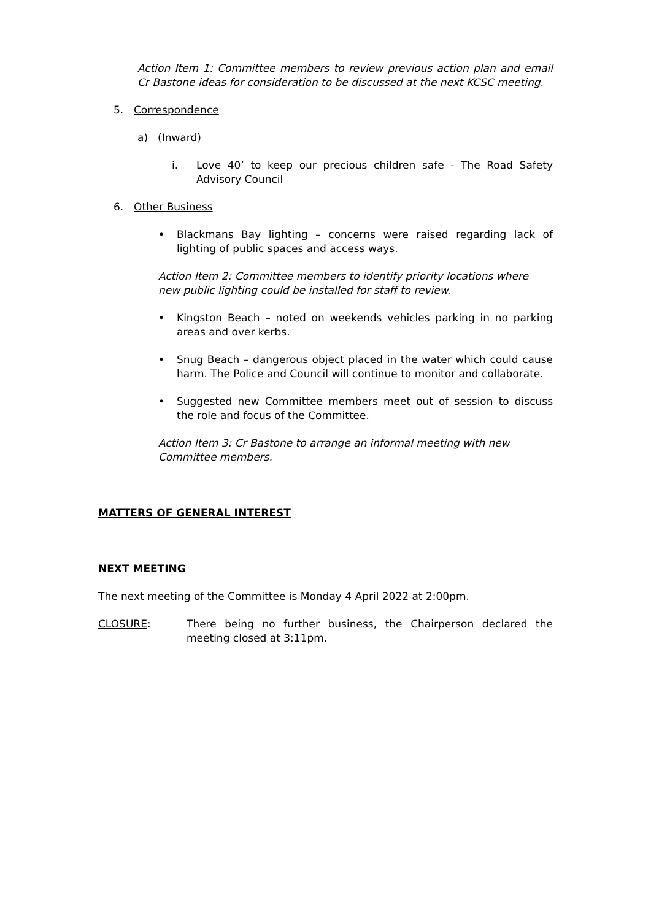Action Item 1: Committee members to review previous action plan and email Cr Bastone ideas for consideration to be discussed at the next KCSC meeting.
5. Correspondence
a) (Inward)
i. Love 40’ to keep our precious children safe - The Road Safety Advisory Council
6. Other Business
• Blackmans Bay lighting – concerns were raised regarding lack of lighting of public spaces and access ways.
Action Item 2: Committee members to identify priority locations where new public lighting could be installed for staff to review.
• Kingston Beach – noted on weekends vehicles parking in no parking areas and over kerbs.
• Snug Beach – dangerous object placed in the water which could cause harm. The Police and Council will continue to monitor and collaborate.
• Suggested new Committee members meet out of session to discuss the role and focus of the Committee.
Action Item 3: Cr Bastone to arrange an informal meeting with new Committee members.
MATTERS OF GENERAL INTEREST
NEXT MEETING
The next meeting of the Committee is Monday 4 April 2022 at 2:00pm.
CLOSURE: There being no further business, the Chairperson declared the meeting closed at 3:11pm.